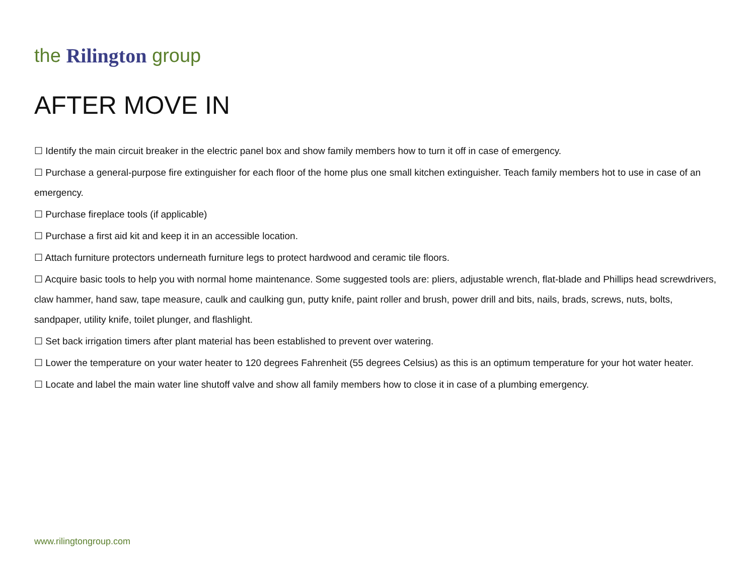the Rilington group
AFTER MOVE IN
☐ Identify the main circuit breaker in the electric panel box and show family members how to turn it off in case of emergency.
☐ Purchase a general-purpose fire extinguisher for each floor of the home plus one small kitchen extinguisher. Teach family members hot to use in case of an emergency.
☐ Purchase fireplace tools (if applicable)
☐ Purchase a first aid kit and keep it in an accessible location.
☐ Attach furniture protectors underneath furniture legs to protect hardwood and ceramic tile floors.
☐ Acquire basic tools to help you with normal home maintenance. Some suggested tools are: pliers, adjustable wrench, flat-blade and Phillips head screwdrivers, claw hammer, hand saw, tape measure, caulk and caulking gun, putty knife, paint roller and brush, power drill and bits, nails, brads, screws, nuts, bolts, sandpaper, utility knife, toilet plunger, and flashlight.
☐ Set back irrigation timers after plant material has been established to prevent over watering.
☐ Lower the temperature on your water heater to 120 degrees Fahrenheit (55 degrees Celsius) as this is an optimum temperature for your hot water heater.
☐ Locate and label the main water line shutoff valve and show all family members how to close it in case of a plumbing emergency.
www.rilingtongroup.com